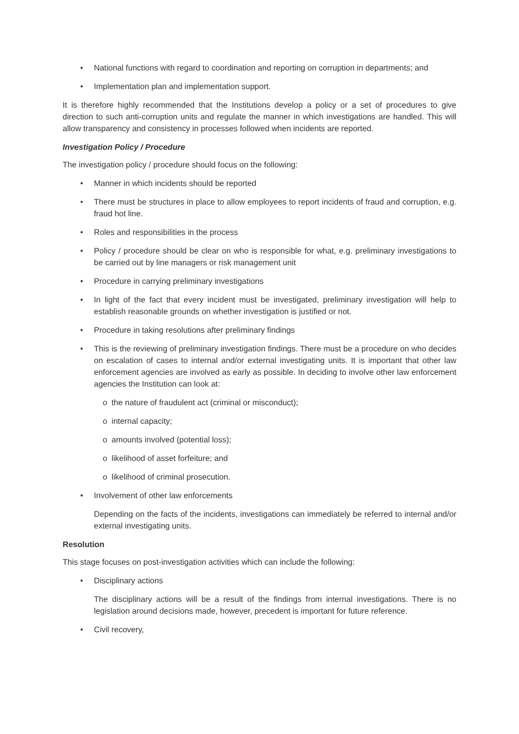• National functions with regard to coordination and reporting on corruption in departments; and
• Implementation plan and implementation support.
It is therefore highly recommended that the Institutions develop a policy or a set of procedures to give direction to such anti-corruption units and regulate the manner in which investigations are handled. This will allow transparency and consistency in processes followed when incidents are reported.
Investigation Policy / Procedure
The investigation policy / procedure should focus on the following:
• Manner in which incidents should be reported
• There must be structures in place to allow employees to report incidents of fraud and corruption, e.g. fraud hot line.
• Roles and responsibilities in the process
• Policy / procedure should be clear on who is responsible for what, e.g. preliminary investigations to be carried out by line managers or risk management unit
• Procedure in carrying preliminary investigations
• In light of the fact that every incident must be investigated, preliminary investigation will help to establish reasonable grounds on whether investigation is justified or not.
• Procedure in taking resolutions after preliminary findings
• This is the reviewing of preliminary investigation findings. There must be a procedure on who decides on escalation of cases to internal and/or external investigating units. It is important that other law enforcement agencies are involved as early as possible. In deciding to involve other law enforcement agencies the Institution can look at:
o the nature of fraudulent act (criminal or misconduct);
o internal capacity;
o amounts involved (potential loss);
o likelihood of asset forfeiture; and
o likelihood of criminal prosecution.
• Involvement of other law enforcements
Depending on the facts of the incidents, investigations can immediately be referred to internal and/or external investigating units.
Resolution
This stage focuses on post-investigation activities which can include the following:
• Disciplinary actions
The disciplinary actions will be a result of the findings from internal investigations. There is no legislation around decisions made, however, precedent is important for future reference.
• Civil recovery,